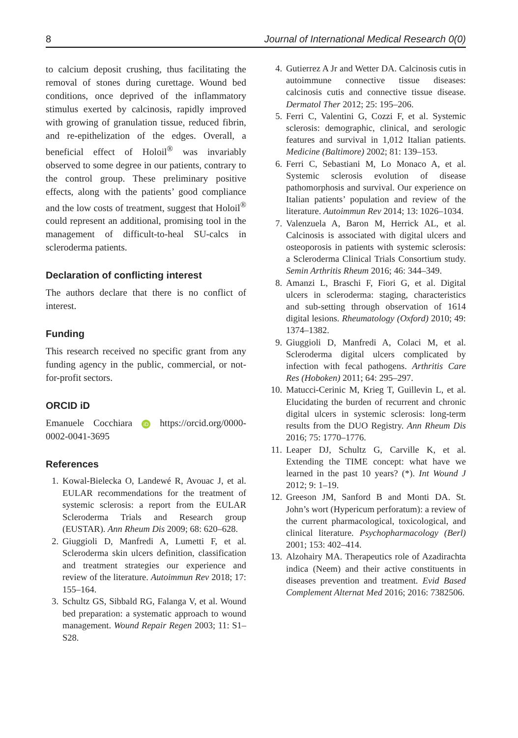8 Journal of International Medical Research 0(0)
to calcium deposit crushing, thus facilitating the removal of stones during curettage. Wound bed conditions, once deprived of the inflammatory stimulus exerted by calcinosis, rapidly improved with growing of granulation tissue, reduced fibrin, and re-epithelization of the edges. Overall, a beneficial effect of Holoil<sup>®</sup> was invariably observed to some degree in our patients, contrary to the control group. These preliminary positive effects, along with the patients’ good compliance and the low costs of treatment, suggest that Holoil<sup>®</sup> could represent an additional, promising tool in the management of difficult-to-heal SU-calcs in scleroderma patients.
Declaration of conflicting interest
The authors declare that there is no conflict of interest.
Funding
This research received no specific grant from any funding agency in the public, commercial, or not-for-profit sectors.
ORCID iD
Emanuele Cocchiara iD https://orcid.org/0000-0002-0041-3695
References
1. Kowal-Bielecka O, Landewé R, Avouac J, et al. EULAR recommendations for the treatment of systemic sclerosis: a report from the EULAR Scleroderma Trials and Research group (EUSTAR). Ann Rheum Dis 2009; 68: 620–628.
2. Giuggioli D, Manfredi A, Lumetti F, et al. Scleroderma skin ulcers definition, classification and treatment strategies our experience and review of the literature. Autoimmun Rev 2018; 17: 155–164.
3. Schultz GS, Sibbald RG, Falanga V, et al. Wound bed preparation: a systematic approach to wound management. Wound Repair Regen 2003; 11: S1–S28.
4. Gutierrez A Jr and Wetter DA. Calcinosis cutis in autoimmune connective tissue diseases: calcinosis cutis and connective tissue disease. Dermatol Ther 2012; 25: 195–206.
5. Ferri C, Valentini G, Cozzi F, et al. Systemic sclerosis: demographic, clinical, and serologic features and survival in 1,012 Italian patients. Medicine (Baltimore) 2002; 81: 139–153.
6. Ferri C, Sebastiani M, Lo Monaco A, et al. Systemic sclerosis evolution of disease pathomorphosis and survival. Our experience on Italian patients’ population and review of the literature. Autoimmun Rev 2014; 13: 1026–1034.
7. Valenzuela A, Baron M, Herrick AL, et al. Calcinosis is associated with digital ulcers and osteoporosis in patients with systemic sclerosis: a Scleroderma Clinical Trials Consortium study. Semin Arthritis Rheum 2016; 46: 344–349.
8. Amanzi L, Braschi F, Fiori G, et al. Digital ulcers in scleroderma: staging, characteristics and sub-setting through observation of 1614 digital lesions. Rheumatology (Oxford) 2010; 49: 1374–1382.
9. Giuggioli D, Manfredi A, Colaci M, et al. Scleroderma digital ulcers complicated by infection with fecal pathogens. Arthritis Care Res (Hoboken) 2011; 64: 295–297.
10. Matucci-Cerinic M, Krieg T, Guillevin L, et al. Elucidating the burden of recurrent and chronic digital ulcers in systemic sclerosis: long-term results from the DUO Registry. Ann Rheum Dis 2016; 75: 1770–1776.
11. Leaper DJ, Schultz G, Carville K, et al. Extending the TIME concept: what have we learned in the past 10 years? (*). Int Wound J 2012; 9: 1–19.
12. Greeson JM, Sanford B and Monti DA. St. John’s wort (Hypericum perforatum): a review of the current pharmacological, toxicological, and clinical literature. Psychopharmacology (Berl) 2001; 153: 402–414.
13. Alzohairy MA. Therapeutics role of Azadirachta indica (Neem) and their active constituents in diseases prevention and treatment. Evid Based Complement Alternat Med 2016; 2016: 7382506.